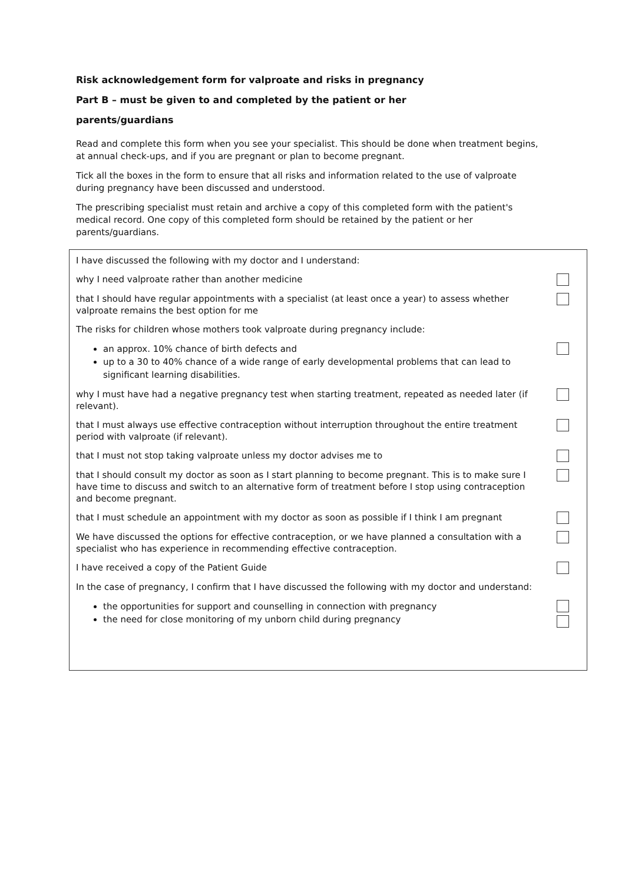Risk acknowledgement form for valproate and risks in pregnancy
Part B – must be given to and completed by the patient or her
parents/guardians
Read and complete this form when you see your specialist. This should be done when treatment begins, at annual check-ups, and if you are pregnant or plan to become pregnant.
Tick all the boxes in the form to ensure that all risks and information related to the use of valproate during pregnancy have been discussed and understood.
The prescribing specialist must retain and archive a copy of this completed form with the patient's medical record. One copy of this completed form should be retained by the patient or her parents/guardians.
I have discussed the following with my doctor and I understand:
why I need valproate rather than another medicine
that I should have regular appointments with a specialist (at least once a year) to assess whether valproate remains the best option for me
The risks for children whose mothers took valproate during pregnancy include:
an approx. 10% chance of birth defects and
up to a 30 to 40% chance of a wide range of early developmental problems that can lead to significant learning disabilities.
why I must have had a negative pregnancy test when starting treatment, repeated as needed later (if relevant).
that I must always use effective contraception without interruption throughout the entire treatment period with valproate (if relevant).
that I must not stop taking valproate unless my doctor advises me to
that I should consult my doctor as soon as I start planning to become pregnant. This is to make sure I have time to discuss and switch to an alternative form of treatment before I stop using contraception and become pregnant.
that I must schedule an appointment with my doctor as soon as possible if I think I am pregnant
We have discussed the options for effective contraception, or we have planned a consultation with a specialist who has experience in recommending effective contraception.
I have received a copy of the Patient Guide
In the case of pregnancy, I confirm that I have discussed the following with my doctor and understand:
the opportunities for support and counselling in connection with pregnancy
the need for close monitoring of my unborn child during pregnancy